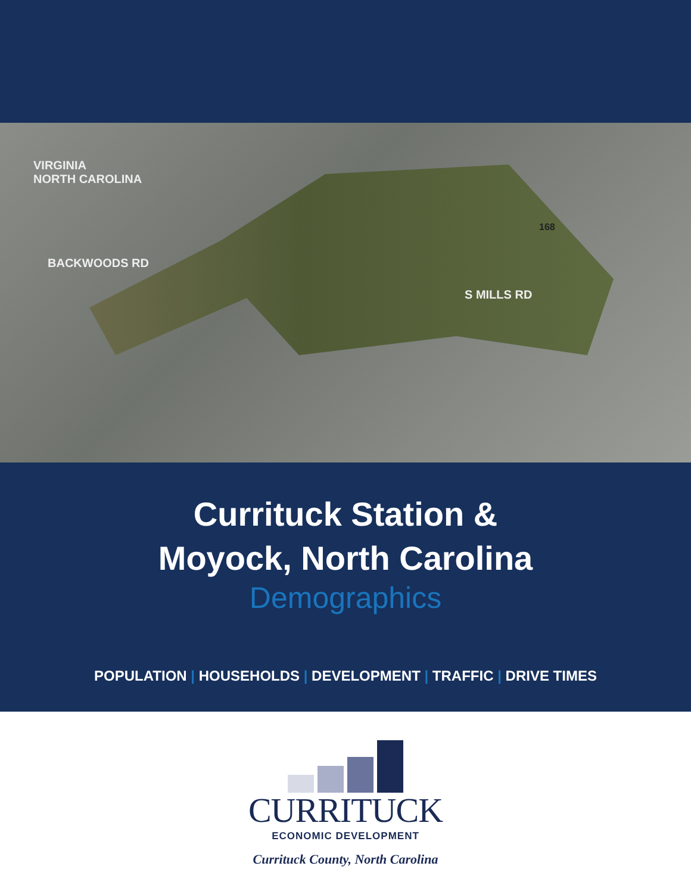VIRGINIA
NORTH CAROLINA
168
BACKWOODS RD
S MILLS RD
Currituck Station &
Moyock, North Carolina
Demographics
POPULATION | HOUSEHOLDS | DEVELOPMENT | TRAFFIC | DRIVE TIMES
CURRITUCK
ECONOMIC DEVELOPMENT
Currituck County, North Carolina